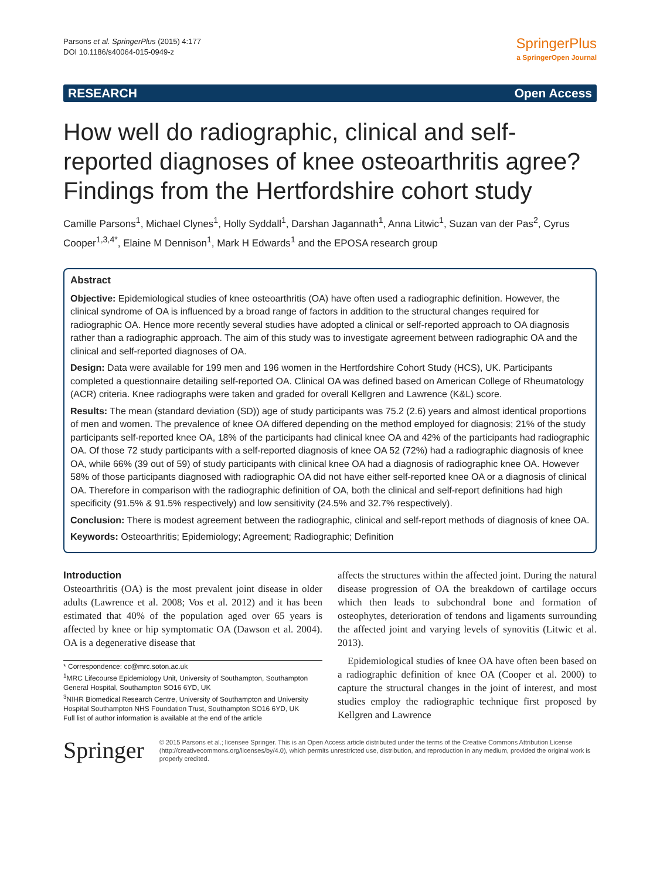Parsons et al. SpringerPlus (2015) 4:177
DOI 10.1186/s40064-015-0949-z
SpringerPlus
a SpringerOpen Journal
RESEARCH Open Access
How well do radiographic, clinical and self-reported diagnoses of knee osteoarthritis agree? Findings from the Hertfordshire cohort study
Camille Parsons<sup>1</sup>, Michael Clynes<sup>1</sup>, Holly Syddall<sup>1</sup>, Darshan Jagannath<sup>1</sup>, Anna Litwic<sup>1</sup>, Suzan van der Pas<sup>2</sup>, Cyrus Cooper<sup>1,3,4*</sup>, Elaine M Dennison<sup>1</sup>, Mark H Edwards<sup>1</sup> and the EPOSA research group
Abstract
Objective: Epidemiological studies of knee osteoarthritis (OA) have often used a radiographic definition. However, the clinical syndrome of OA is influenced by a broad range of factors in addition to the structural changes required for radiographic OA. Hence more recently several studies have adopted a clinical or self-reported approach to OA diagnosis rather than a radiographic approach. The aim of this study was to investigate agreement between radiographic OA and the clinical and self-reported diagnoses of OA.
Design: Data were available for 199 men and 196 women in the Hertfordshire Cohort Study (HCS), UK. Participants completed a questionnaire detailing self-reported OA. Clinical OA was defined based on American College of Rheumatology (ACR) criteria. Knee radiographs were taken and graded for overall Kellgren and Lawrence (K&L) score.
Results: The mean (standard deviation (SD)) age of study participants was 75.2 (2.6) years and almost identical proportions of men and women. The prevalence of knee OA differed depending on the method employed for diagnosis; 21% of the study participants self-reported knee OA, 18% of the participants had clinical knee OA and 42% of the participants had radiographic OA. Of those 72 study participants with a self-reported diagnosis of knee OA 52 (72%) had a radiographic diagnosis of knee OA, while 66% (39 out of 59) of study participants with clinical knee OA had a diagnosis of radiographic knee OA. However 58% of those participants diagnosed with radiographic OA did not have either self-reported knee OA or a diagnosis of clinical OA. Therefore in comparison with the radiographic definition of OA, both the clinical and self-report definitions had high specificity (91.5% & 91.5% respectively) and low sensitivity (24.5% and 32.7% respectively).
Conclusion: There is modest agreement between the radiographic, clinical and self-report methods of diagnosis of knee OA.
Keywords: Osteoarthritis; Epidemiology; Agreement; Radiographic; Definition
Introduction
Osteoarthritis (OA) is the most prevalent joint disease in older adults (Lawrence et al. 2008; Vos et al. 2012) and it has been estimated that 40% of the population aged over 65 years is affected by knee or hip symptomatic OA (Dawson et al. 2004). OA is a degenerative disease that
* Correspondence: cc@mrc.soton.ac.uk
<sup>1</sup> MRC Lifecourse Epidemiology Unit, University of Southampton, Southampton General Hospital, Southampton SO16 6YD, UK
<sup>3</sup> NIHR Biomedical Research Centre, University of Southampton and University Hospital Southampton NHS Foundation Trust, Southampton SO16 6YD, UK
Full list of author information is available at the end of the article
affects the structures within the affected joint. During the natural disease progression of OA the breakdown of cartilage occurs which then leads to subchondral bone and formation of osteophytes, deterioration of tendons and ligaments surrounding the affected joint and varying levels of synovitis (Litwic et al. 2013).
Epidemiological studies of knee OA have often been based on a radiographic definition of knee OA (Cooper et al. 2000) to capture the structural changes in the joint of interest, and most studies employ the radiographic technique first proposed by Kellgren and Lawrence
Springer
© 2015 Parsons et al.; licensee Springer. This is an Open Access article distributed under the terms of the Creative Commons Attribution License (http://creativecommons.org/licenses/by/4.0), which permits unrestricted use, distribution, and reproduction in any medium, provided the original work is properly credited.